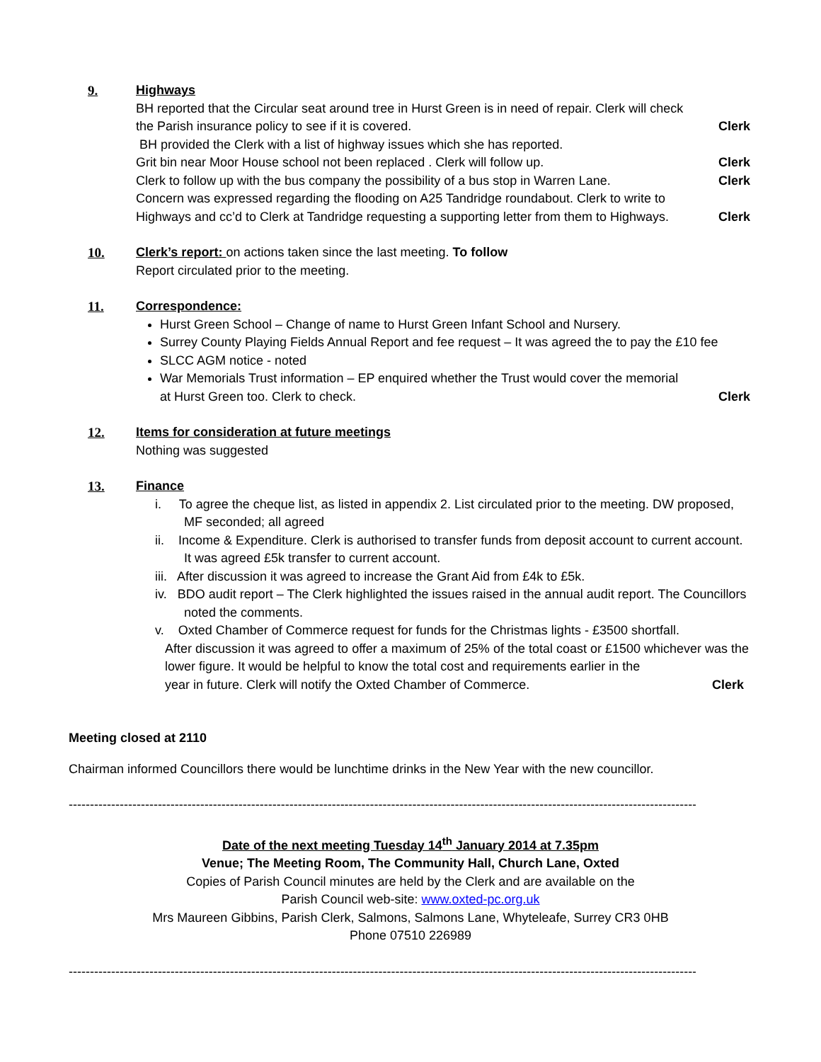9. Highways
BH reported that the Circular seat around tree in Hurst Green is in need of repair. Clerk will check
the Parish insurance policy to see if it is covered. Clerk
BH provided the Clerk with a list of highway issues which she has reported.
Grit bin near Moor House school not been replaced . Clerk will follow up. Clerk
Clerk to follow up with the bus company the possibility of a bus stop in Warren Lane. Clerk
Concern was expressed regarding the flooding on A25 Tandridge roundabout. Clerk to write to
Highways and cc’d to Clerk at Tandridge requesting a supporting letter from them to Highways. Clerk
10. Clerk’s report: on actions taken since the last meeting. To follow
Report circulated prior to the meeting.
11. Correspondence:
Hurst Green School – Change of name to Hurst Green Infant School and Nursery.
Surrey County Playing Fields Annual Report and fee request – It was agreed the to pay the £10 fee
SLCC AGM notice - noted
War Memorials Trust information – EP enquired whether the Trust would cover the memorial
at Hurst Green too. Clerk to check. Clerk
12. Items for consideration at future meetings
Nothing was suggested
13. Finance
i. To agree the cheque list, as listed in appendix 2. List circulated prior to the meeting. DW proposed, MF seconded; all agreed
ii. Income & Expenditure. Clerk is authorised to transfer funds from deposit account to current account. It was agreed £5k transfer to current account.
iii. After discussion it was agreed to increase the Grant Aid from £4k to £5k.
iv. BDO audit report – The Clerk highlighted the issues raised in the annual audit report. The Councillors noted the comments.
v. Oxted Chamber of Commerce request for funds for the Christmas lights - £3500 shortfall.
After discussion it was agreed to offer a maximum of 25% of the total coast or £1500 whichever was the lower figure. It would be helpful to know the total cost and requirements earlier in the
year in future. Clerk will notify the Oxted Chamber of Commerce. Clerk
Meeting closed at 2110
Chairman informed Councillors there would be lunchtime drinks in the New Year with the new councillor.
------------------------------------------------------------------------------------------------------------------------------------------------------
Date of the next meeting Tuesday 14<sup>th</sup> January 2014 at 7.35pm
Venue; The Meeting Room, The Community Hall, Church Lane, Oxted
Copies of Parish Council minutes are held by the Clerk and are available on the
Parish Council web-site: www.oxted-pc.org.uk
Mrs Maureen Gibbins, Parish Clerk, Salmons, Salmons Lane, Whyteleafe, Surrey CR3 0HB
Phone 07510 226989
------------------------------------------------------------------------------------------------------------------------------------------------------